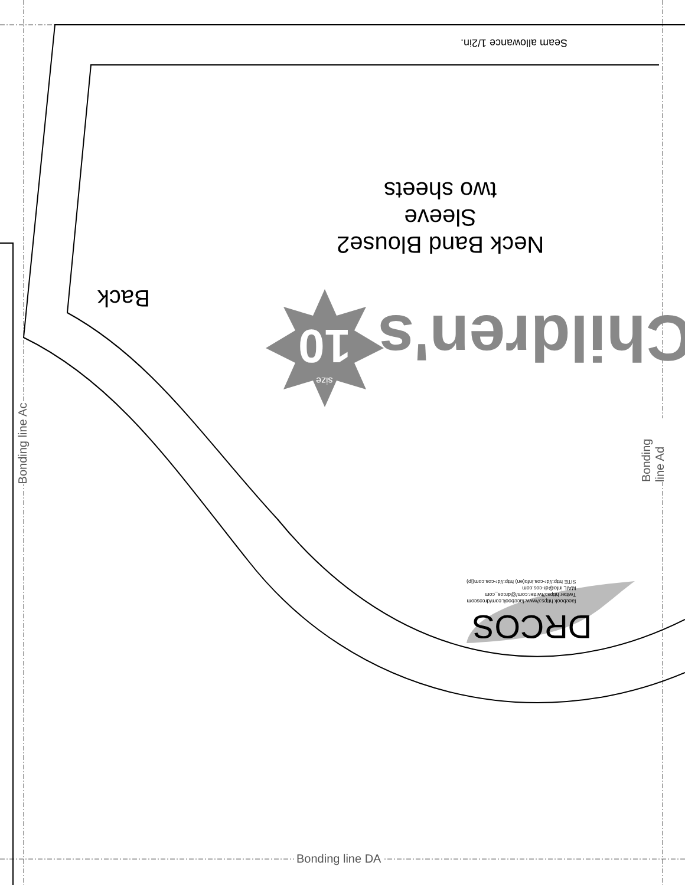Seam allowance 1/2in.
Neck Band Blouse2
Sleeve
two sheets
Back
Children's
10
size
facebook https://www.facebook.com/drcoscom
Twitter https://twitter.com/@drcos_com
MAIL info@dr-cos.com
SITE http://dr-cos.info(en) http://dr-cos.com(jp)
DRCOS
Bonding line Ac Bonding line Ad
Bonding line DA